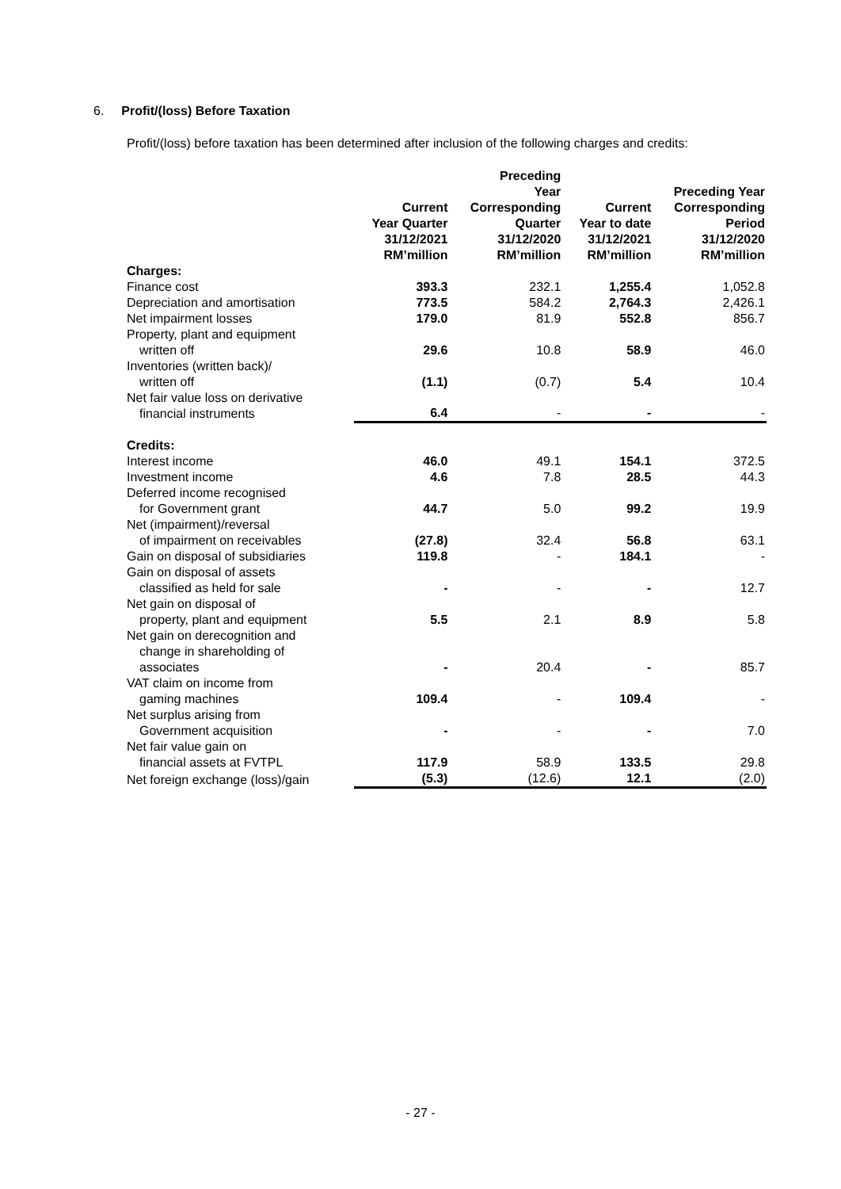6. Profit/(loss) Before Taxation
Profit/(loss) before taxation has been determined after inclusion of the following charges and credits:
| | Current Year Quarter 31/12/2021 RM’million | Preceding Year Corresponding Quarter 31/12/2020 RM’million | Current Year to date 31/12/2021 RM’million | Preceding Year Corresponding Period 31/12/2020 RM’million |
| --- | --- | --- | --- | --- |
| Charges: | | | | |
| Finance cost | 393.3 | 232.1 | 1,255.4 | 1,052.8 |
| Depreciation and amortisation | 773.5 | 584.2 | 2,764.3 | 2,426.1 |
| Net impairment losses | 179.0 | 81.9 | 552.8 | 856.7 |
| Property, plant and equipment written off | 29.6 | 10.8 | 58.9 | 46.0 |
| Inventories (written back)/ written off | (1.1) | (0.7) | 5.4 | 10.4 |
| Net fair value loss on derivative financial instruments | 6.4 | - | - | - |
| Credits: | | | | |
| Interest income | 46.0 | 49.1 | 154.1 | 372.5 |
| Investment income | 4.6 | 7.8 | 28.5 | 44.3 |
| Deferred income recognised for Government grant | 44.7 | 5.0 | 99.2 | 19.9 |
| Net (impairment)/reversal of impairment on receivables | (27.8) | 32.4 | 56.8 | 63.1 |
| Gain on disposal of subsidiaries | 119.8 | - | 184.1 | - |
| Gain on disposal of assets classified as held for sale | - | - | - | 12.7 |
| Net gain on disposal of property, plant and equipment | 5.5 | 2.1 | 8.9 | 5.8 |
| Net gain on derecognition and change in shareholding of associates | - | 20.4 | - | 85.7 |
| VAT claim on income from gaming machines | 109.4 | - | 109.4 | - |
| Net surplus arising from Government acquisition | - | - | - | 7.0 |
| Net fair value gain on financial assets at FVTPL | 117.9 | 58.9 | 133.5 | 29.8 |
| Net foreign exchange (loss)/gain | (5.3) | (12.6) | 12.1 | (2.0) |
- 27 -